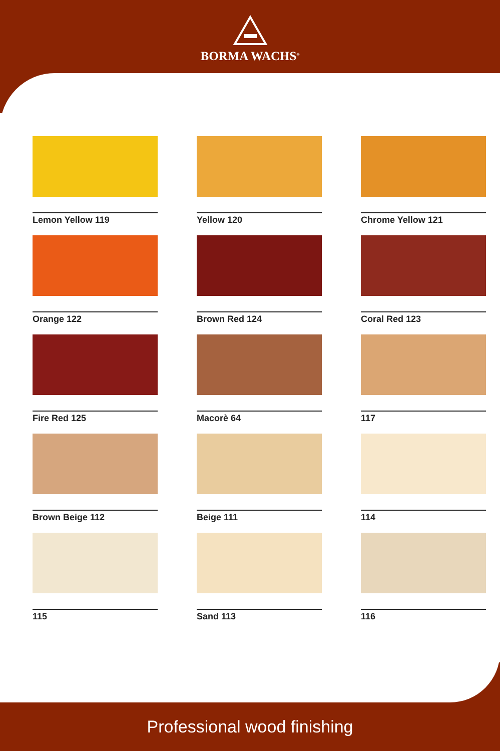BORMA WACHS<sup>®</sup>
Lemon Yellow 119
Yellow 120
Chrome Yellow 121
Orange 122
Brown Red 124
Coral Red 123
Fire Red 125
Macorè 64
117
Brown Beige 112
Beige 111
114
115
Sand 113
116
Professional wood finishing